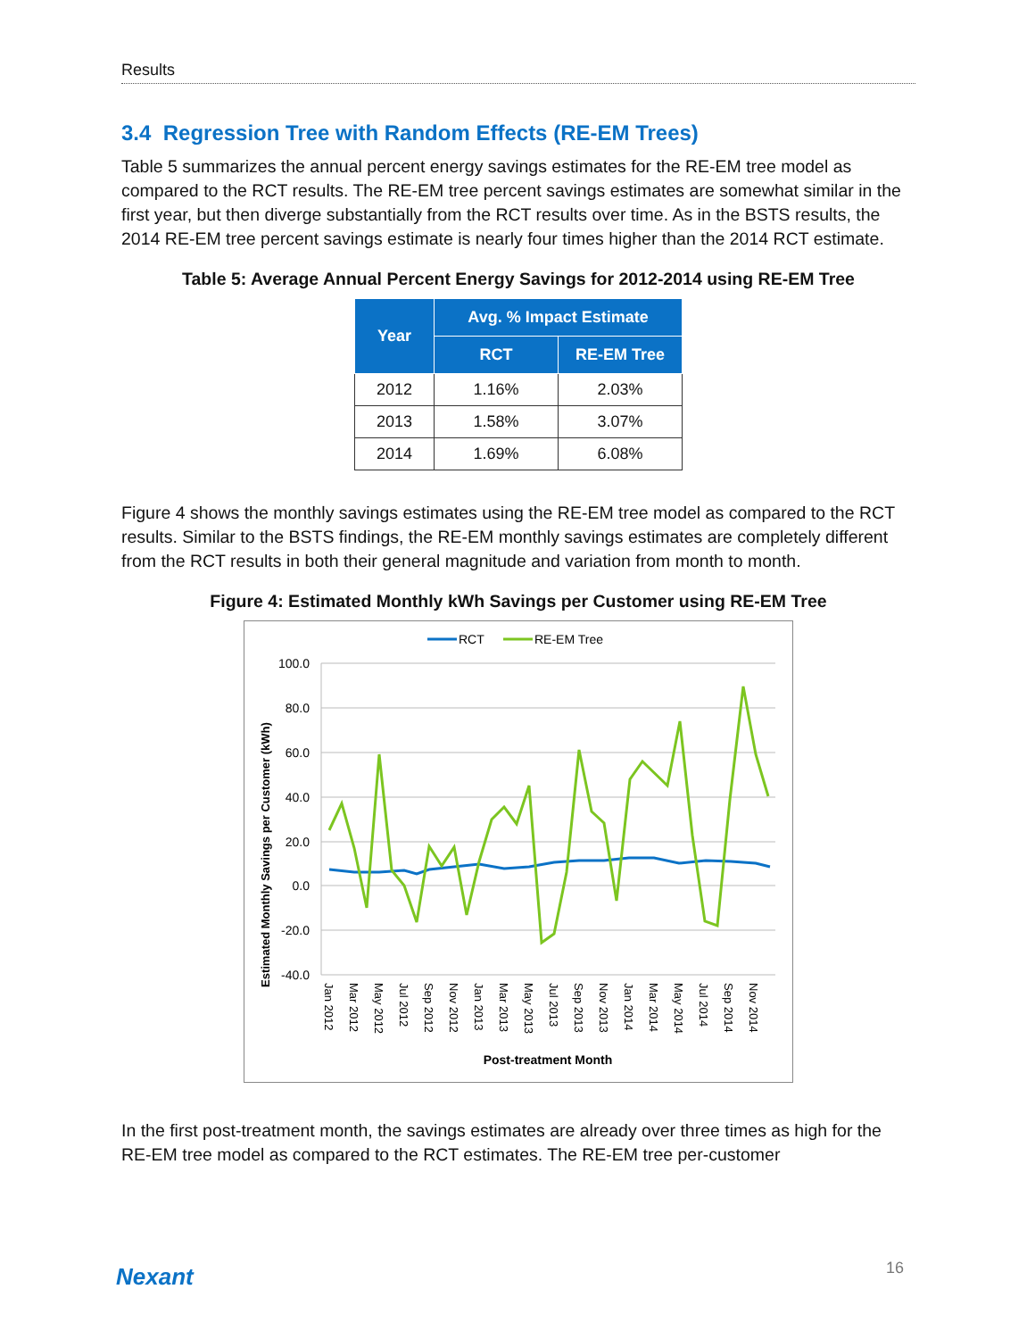Results
3.4 Regression Tree with Random Effects (RE-EM Trees)
Table 5 summarizes the annual percent energy savings estimates for the RE-EM tree model as compared to the RCT results. The RE-EM tree percent savings estimates are somewhat similar in the first year, but then diverge substantially from the RCT results over time. As in the BSTS results, the 2014 RE-EM tree percent savings estimate is nearly four times higher than the 2014 RCT estimate.
Table 5: Average Annual Percent Energy Savings for 2012-2014 using RE-EM Tree
| Year | Avg. % Impact Estimate | |
| --- | --- | --- |
| | RCT | RE-EM Tree |
| 2012 | 1.16% | 2.03% |
| 2013 | 1.58% | 3.07% |
| 2014 | 1.69% | 6.08% |
Figure 4 shows the monthly savings estimates using the RE-EM tree model as compared to the RCT results. Similar to the BSTS findings, the RE-EM monthly savings estimates are completely different from the RCT results in both their general magnitude and variation from month to month.
Figure 4: Estimated Monthly kWh Savings per Customer using RE-EM Tree
RCT
RE-EM Tree
100.0
80.0
60.0
40.0
20.0
0.0
-20.0
-40.0
Estimated Monthly Savings per Customer (kWh)
Jan 2012
Mar 2012
May 2012
Jul 2012
Sep 2012
Nov 2012
Jan 2013
Mar 2013
May 2013
Jul 2013
Sep 2013
Nov 2013
Jan 2014
Mar 2014
May 2014
Jul 2014
Sep 2014
Nov 2014
Post-treatment Month
In the first post-treatment month, the savings estimates are already over three times as high for the RE-EM tree model as compared to the RCT estimates. The RE-EM tree per-customer
Nexant 16